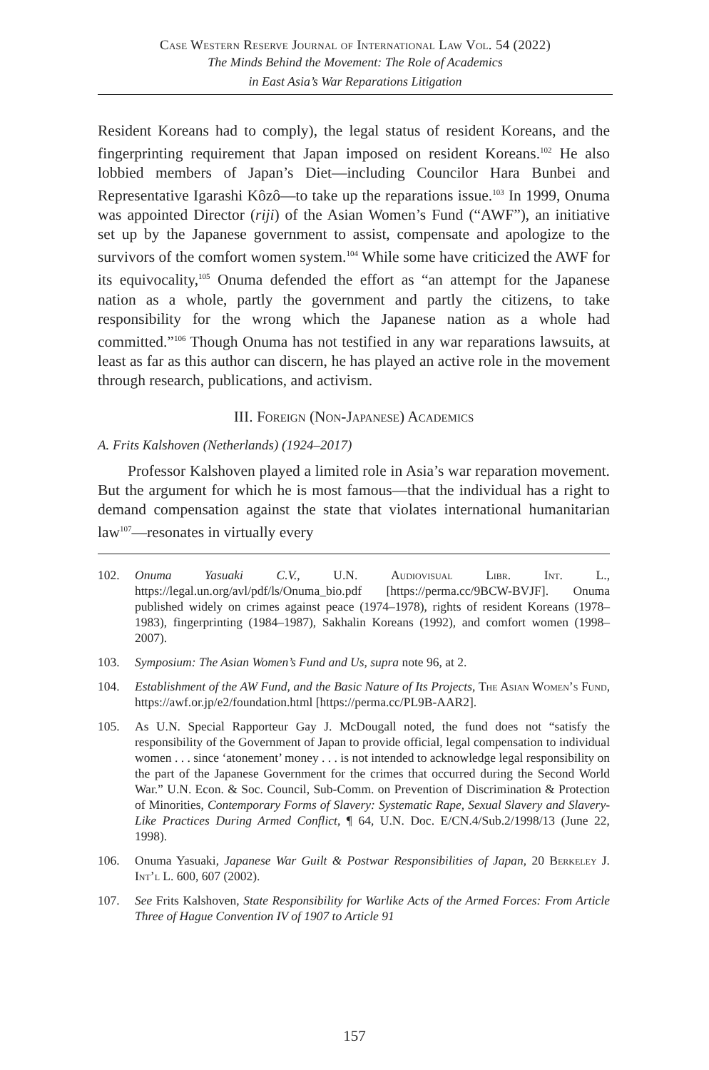Case Western Reserve Journal of International Law Vol. 54 (2022)
The Minds Behind the Movement: The Role of Academics
in East Asia’s War Reparations Litigation
Resident Koreans had to comply), the legal status of resident Koreans, and the fingerprinting requirement that Japan imposed on resident Koreans.<sup>102</sup> He also lobbied members of Japan’s Diet—including Councilor Hara Bunbei and Representative Igarashi Kôzô—to take up the reparations issue.<sup>103</sup> In 1999, Onuma was appointed Director (riji) of the Asian Women’s Fund (“AWF”), an initiative set up by the Japanese government to assist, compensate and apologize to the survivors of the comfort women system.<sup>104</sup> While some have criticized the AWF for its equivocality,<sup>105</sup> Onuma defended the effort as “an attempt for the Japanese nation as a whole, partly the government and partly the citizens, to take responsibility for the wrong which the Japanese nation as a whole had committed.”<sup>106</sup> Though Onuma has not testified in any war reparations lawsuits, at least as far as this author can discern, he has played an active role in the movement through research, publications, and activism.
III. Foreign (Non-Japanese) Academics
A. Frits Kalshoven (Netherlands) (1924–2017)
Professor Kalshoven played a limited role in Asia’s war reparation movement. But the argument for which he is most famous—that the individual has a right to demand compensation against the state that violates international humanitarian law<sup>107</sup>—resonates in virtually every
102. Onuma Yasuaki C.V., U.N. Audiovisual Libr. Int. L., https://legal.un.org/avl/pdf/ls/Onuma_bio.pdf [https://perma.cc/9BCW-BVJF]. Onuma published widely on crimes against peace (1974–1978), rights of resident Koreans (1978–1983), fingerprinting (1984–1987), Sakhalin Koreans (1992), and comfort women (1998–2007).
103. Symposium: The Asian Women’s Fund and Us, supra note 96, at 2.
104. Establishment of the AW Fund, and the Basic Nature of Its Projects, The Asian Women’s Fund, https://awf.or.jp/e2/foundation.html [https://perma.cc/PL9B-AAR2].
105. As U.N. Special Rapporteur Gay J. McDougall noted, the fund does not “satisfy the responsibility of the Government of Japan to provide official, legal compensation to individual women . . . since ‘atonement’ money . . . is not intended to acknowledge legal responsibility on the part of the Japanese Government for the crimes that occurred during the Second World War.” U.N. Econ. & Soc. Council, Sub-Comm. on Prevention of Discrimination & Protection of Minorities, Contemporary Forms of Slavery: Systematic Rape, Sexual Slavery and Slavery-Like Practices During Armed Conflict, ¶ 64, U.N. Doc. E/CN.4/Sub.2/1998/13 (June 22, 1998).
106. Onuma Yasuaki, Japanese War Guilt & Postwar Responsibilities of Japan, 20 Berkeley J. Int’l L. 600, 607 (2002).
107. See Frits Kalshoven, State Responsibility for Warlike Acts of the Armed Forces: From Article Three of Hague Convention IV of 1907 to Article 91
157